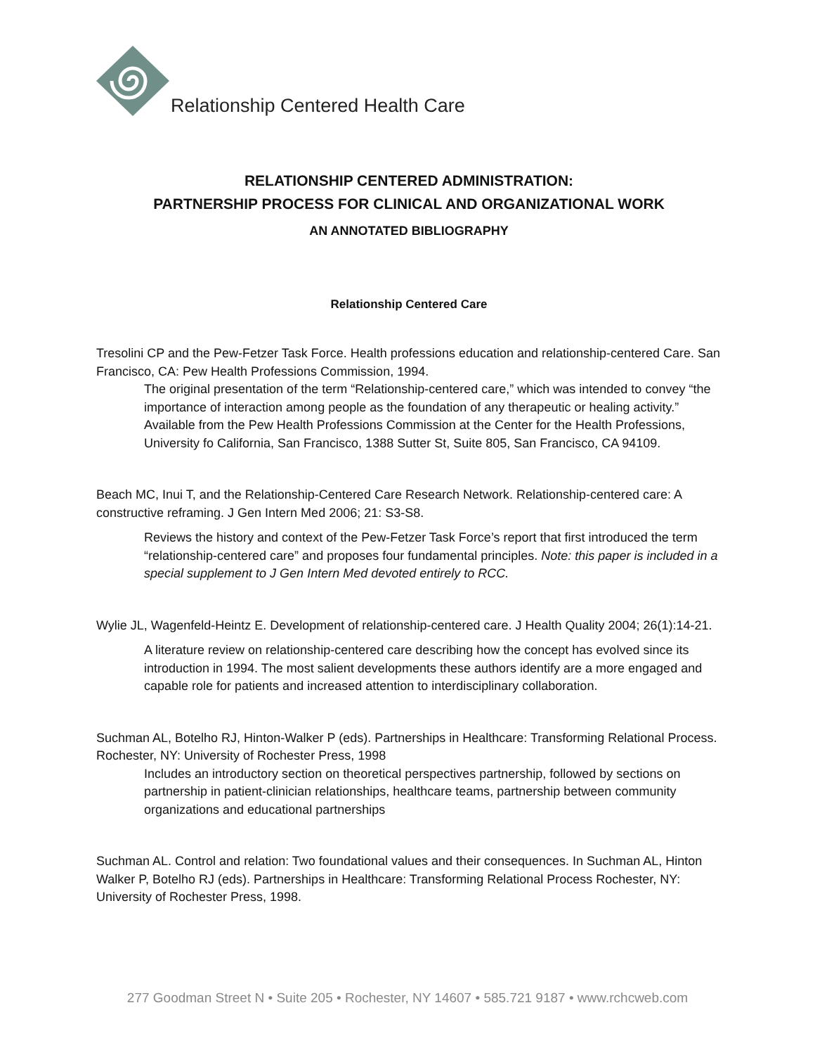Relationship Centered Health Care
RELATIONSHIP CENTERED ADMINISTRATION:
PARTNERSHIP PROCESS FOR CLINICAL AND ORGANIZATIONAL WORK
AN ANNOTATED BIBLIOGRAPHY
Relationship Centered Care
Tresolini CP and the Pew-Fetzer Task Force. Health professions education and relationship-centered Care. San Francisco, CA: Pew Health Professions Commission, 1994.
The original presentation of the term “Relationship-centered care,” which was intended to convey “the importance of interaction among people as the foundation of any therapeutic or healing activity.” Available from the Pew Health Professions Commission at the Center for the Health Professions, University fo California, San Francisco, 1388 Sutter St, Suite 805, San Francisco, CA 94109.
Beach MC, Inui T, and the Relationship-Centered Care Research Network. Relationship-centered care: A constructive reframing. J Gen Intern Med 2006; 21: S3-S8.
Reviews the history and context of the Pew-Fetzer Task Force’s report that first introduced the term “relationship-centered care” and proposes four fundamental principles. Note: this paper is included in a special supplement to J Gen Intern Med devoted entirely to RCC.
Wylie JL, Wagenfeld-Heintz E. Development of relationship-centered care. J Health Quality 2004; 26(1):14-21.
A literature review on relationship-centered care describing how the concept has evolved since its introduction in 1994. The most salient developments these authors identify are a more engaged and capable role for patients and increased attention to interdisciplinary collaboration.
Suchman AL, Botelho RJ, Hinton-Walker P (eds). Partnerships in Healthcare: Transforming Relational Process. Rochester, NY: University of Rochester Press, 1998
Includes an introductory section on theoretical perspectives partnership, followed by sections on partnership in patient-clinician relationships, healthcare teams, partnership between community organizations and educational partnerships
Suchman AL. Control and relation: Two foundational values and their consequences. In Suchman AL, Hinton Walker P, Botelho RJ (eds). Partnerships in Healthcare: Transforming Relational Process Rochester, NY: University of Rochester Press, 1998.
277 Goodman Street N • Suite 205 • Rochester, NY 14607 • 585.721 9187 • www.rchcweb.com